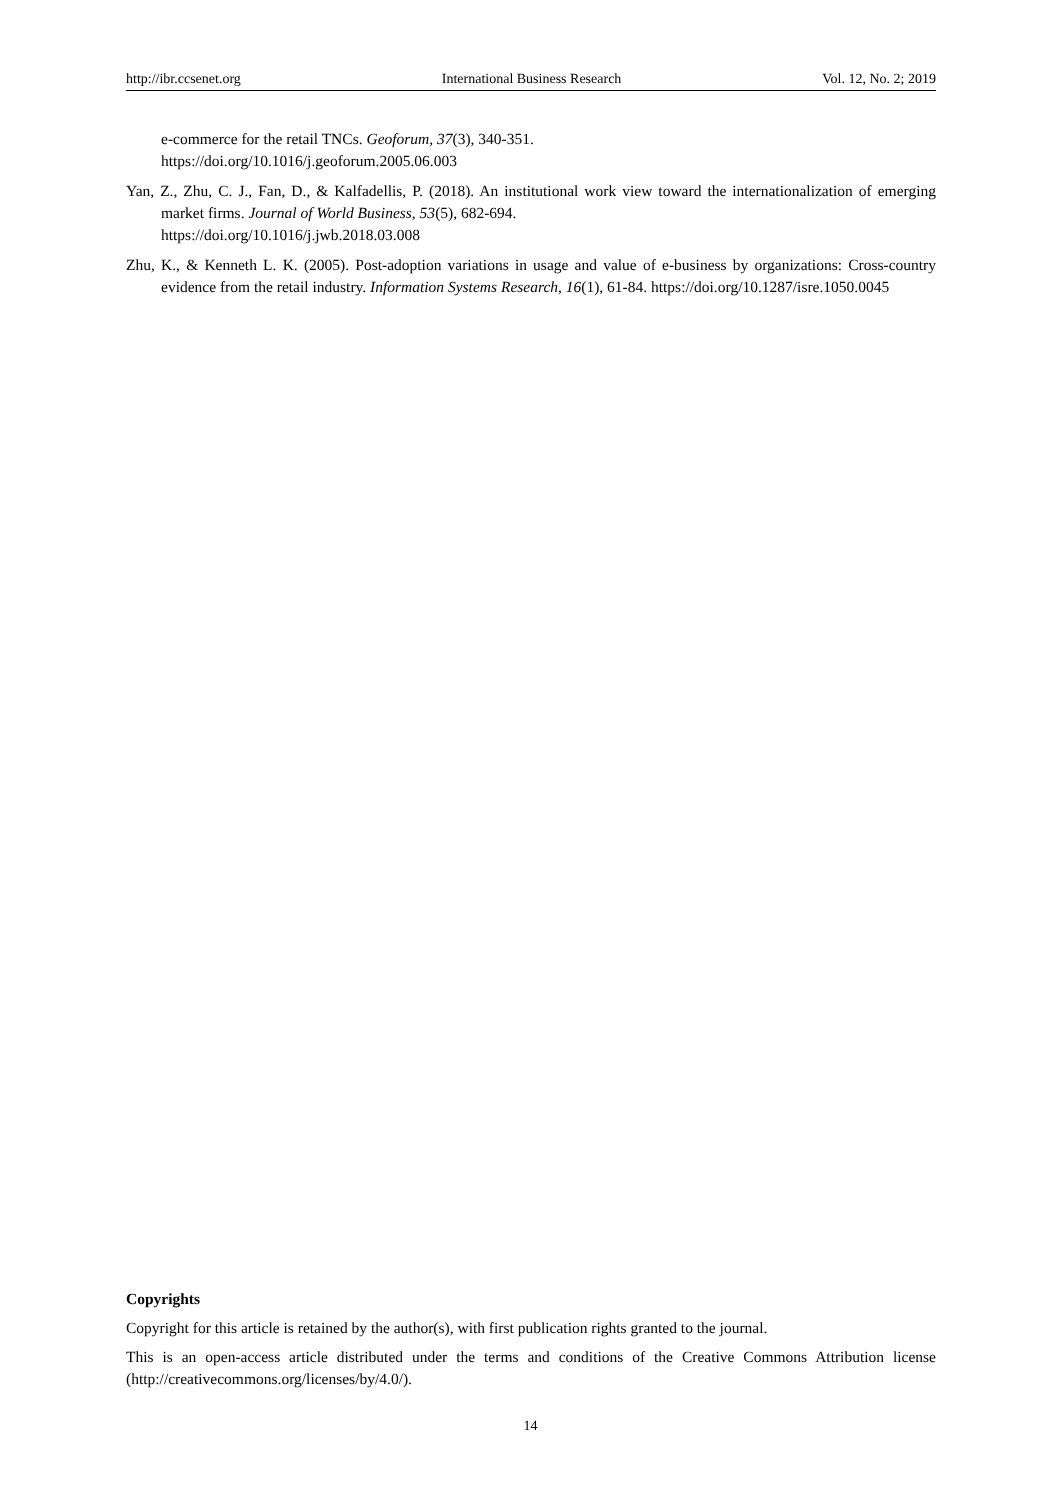http://ibr.ccsenet.org International Business Research Vol. 12, No. 2; 2019
e-commerce for the retail TNCs. Geoforum, 37(3), 340-351.
https://doi.org/10.1016/j.geoforum.2005.06.003
Yan, Z., Zhu, C. J., Fan, D., & Kalfadellis, P. (2018). An institutional work view toward the internationalization of emerging market firms. Journal of World Business, 53(5), 682-694.
https://doi.org/10.1016/j.jwb.2018.03.008
Zhu, K., & Kenneth L. K. (2005). Post-adoption variations in usage and value of e-business by organizations: Cross-country evidence from the retail industry. Information Systems Research, 16(1), 61-84. https://doi.org/10.1287/isre.1050.0045
Copyrights
Copyright for this article is retained by the author(s), with first publication rights granted to the journal.
This is an open-access article distributed under the terms and conditions of the Creative Commons Attribution license (http://creativecommons.org/licenses/by/4.0/).
14